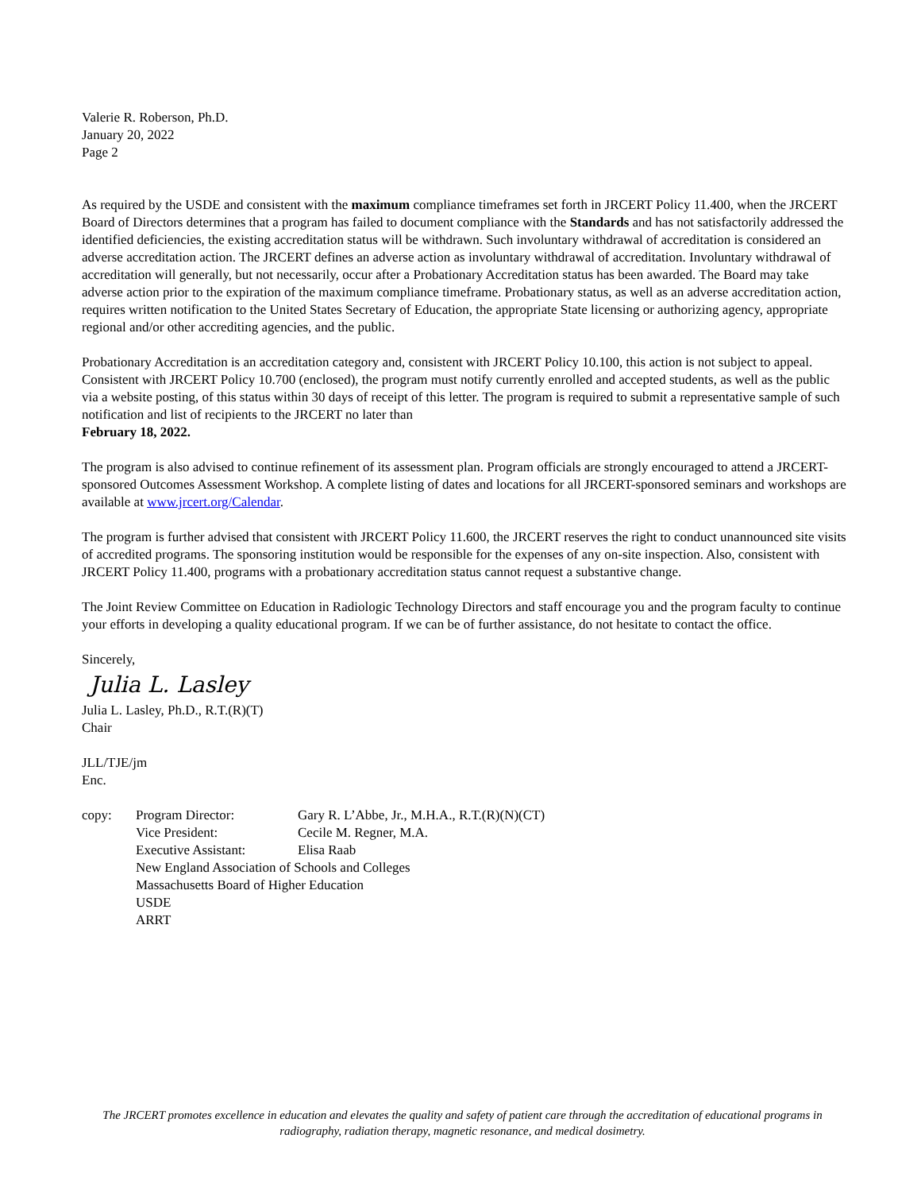Valerie R. Roberson, Ph.D.
January 20, 2022
Page 2
As required by the USDE and consistent with the maximum compliance timeframes set forth in JRCERT Policy 11.400, when the JRCERT Board of Directors determines that a program has failed to document compliance with the Standards and has not satisfactorily addressed the identified deficiencies, the existing accreditation status will be withdrawn. Such involuntary withdrawal of accreditation is considered an adverse accreditation action. The JRCERT defines an adverse action as involuntary withdrawal of accreditation. Involuntary withdrawal of accreditation will generally, but not necessarily, occur after a Probationary Accreditation status has been awarded. The Board may take adverse action prior to the expiration of the maximum compliance timeframe. Probationary status, as well as an adverse accreditation action, requires written notification to the United States Secretary of Education, the appropriate State licensing or authorizing agency, appropriate regional and/or other accrediting agencies, and the public.
Probationary Accreditation is an accreditation category and, consistent with JRCERT Policy 10.100, this action is not subject to appeal. Consistent with JRCERT Policy 10.700 (enclosed), the program must notify currently enrolled and accepted students, as well as the public via a website posting, of this status within 30 days of receipt of this letter. The program is required to submit a representative sample of such notification and list of recipients to the JRCERT no later than
February 18, 2022.
The program is also advised to continue refinement of its assessment plan. Program officials are strongly encouraged to attend a JRCERT-sponsored Outcomes Assessment Workshop. A complete listing of dates and locations for all JRCERT-sponsored seminars and workshops are available at www.jrcert.org/Calendar.
The program is further advised that consistent with JRCERT Policy 11.600, the JRCERT reserves the right to conduct unannounced site visits of accredited programs. The sponsoring institution would be responsible for the expenses of any on-site inspection. Also, consistent with JRCERT Policy 11.400, programs with a probationary accreditation status cannot request a substantive change.
The Joint Review Committee on Education in Radiologic Technology Directors and staff encourage you and the program faculty to continue your efforts in developing a quality educational program. If we can be of further assistance, do not hesitate to contact the office.
Sincerely,
Julia L. Lasley
Julia L. Lasley, Ph.D., R.T.(R)(T)
Chair
JLL/TJE/jm
Enc.
| copy: | Program Director: | Gary R. L’Abbe, Jr., M.H.A., R.T.(R)(N)(CT) |
| | Vice President: | Cecile M. Regner, M.A. |
| | Executive Assistant: | Elisa Raab |
| | New England Association of Schools and Colleges | |
| | Massachusetts Board of Higher Education | |
| | USDE | |
| | ARRT | |
The JRCERT promotes excellence in education and elevates the quality and safety of patient care through the accreditation of educational programs in radiography, radiation therapy, magnetic resonance, and medical dosimetry.